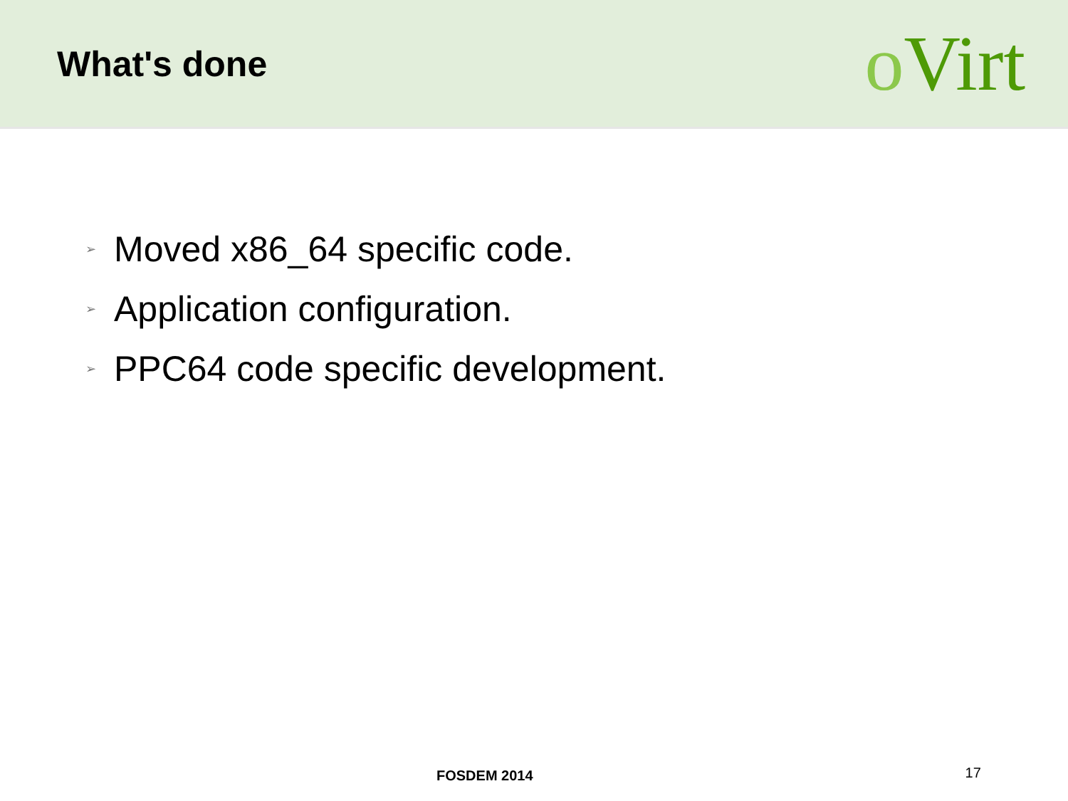What's done
o Virt
➢ Moved x86_64 specific code.
➢ Application configuration.
➢ PPC64 code specific development.
FOSDEM 2014
17